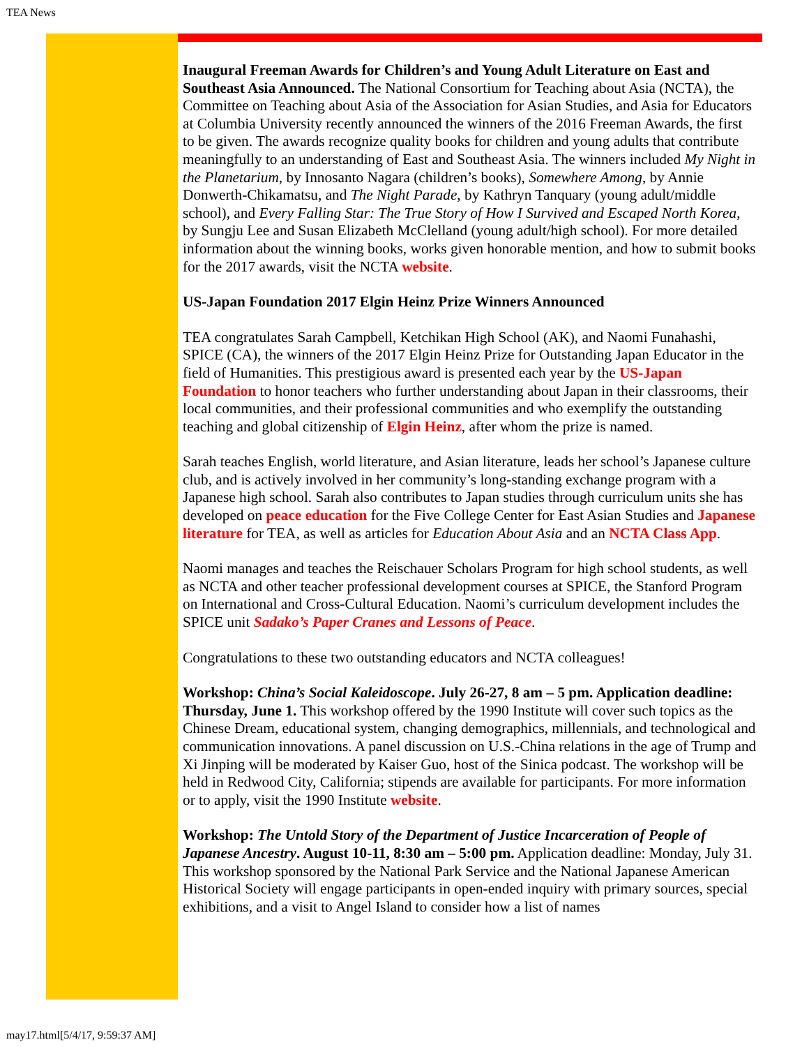TEA News
Inaugural Freeman Awards for Children’s and Young Adult Literature on East and Southeast Asia Announced. The National Consortium for Teaching about Asia (NCTA), the Committee on Teaching about Asia of the Association for Asian Studies, and Asia for Educators at Columbia University recently announced the winners of the 2016 Freeman Awards, the first to be given. The awards recognize quality books for children and young adults that contribute meaningfully to an understanding of East and Southeast Asia. The winners included My Night in the Planetarium, by Innosanto Nagara (children’s books), Somewhere Among, by Annie Donwerth-Chikamatsu, and The Night Parade, by Kathryn Tanquary (young adult/middle school), and Every Falling Star: The True Story of How I Survived and Escaped North Korea, by Sungju Lee and Susan Elizabeth McClelland (young adult/high school). For more detailed information about the winning books, works given honorable mention, and how to submit books for the 2017 awards, visit the NCTA website.
US-Japan Foundation 2017 Elgin Heinz Prize Winners Announced
TEA congratulates Sarah Campbell, Ketchikan High School (AK), and Naomi Funahashi, SPICE (CA), the winners of the 2017 Elgin Heinz Prize for Outstanding Japan Educator in the field of Humanities. This prestigious award is presented each year by the US-Japan Foundation to honor teachers who further understanding about Japan in their classrooms, their local communities, and their professional communities and who exemplify the outstanding teaching and global citizenship of Elgin Heinz, after whom the prize is named.
Sarah teaches English, world literature, and Asian literature, leads her school’s Japanese culture club, and is actively involved in her community’s long-standing exchange program with a Japanese high school. Sarah also contributes to Japan studies through curriculum units she has developed on peace education for the Five College Center for East Asian Studies and Japanese literature for TEA, as well as articles for Education About Asia and an NCTA Class App.
Naomi manages and teaches the Reischauer Scholars Program for high school students, as well as NCTA and other teacher professional development courses at SPICE, the Stanford Program on International and Cross-Cultural Education. Naomi’s curriculum development includes the SPICE unit Sadako’s Paper Cranes and Lessons of Peace.
Congratulations to these two outstanding educators and NCTA colleagues!
Workshop: China’s Social Kaleidoscope. July 26-27, 8 am – 5 pm. Application deadline: Thursday, June 1. This workshop offered by the 1990 Institute will cover such topics as the Chinese Dream, educational system, changing demographics, millennials, and technological and communication innovations. A panel discussion on U.S.-China relations in the age of Trump and Xi Jinping will be moderated by Kaiser Guo, host of the Sinica podcast. The workshop will be held in Redwood City, California; stipends are available for participants. For more information or to apply, visit the 1990 Institute website.
Workshop: The Untold Story of the Department of Justice Incarceration of People of Japanese Ancestry. August 10-11, 8:30 am – 5:00 pm. Application deadline: Monday, July 31. This workshop sponsored by the National Park Service and the National Japanese American Historical Society will engage participants in open-ended inquiry with primary sources, special exhibitions, and a visit to Angel Island to consider how a list of names
may17.html[5/4/17, 9:59:37 AM]